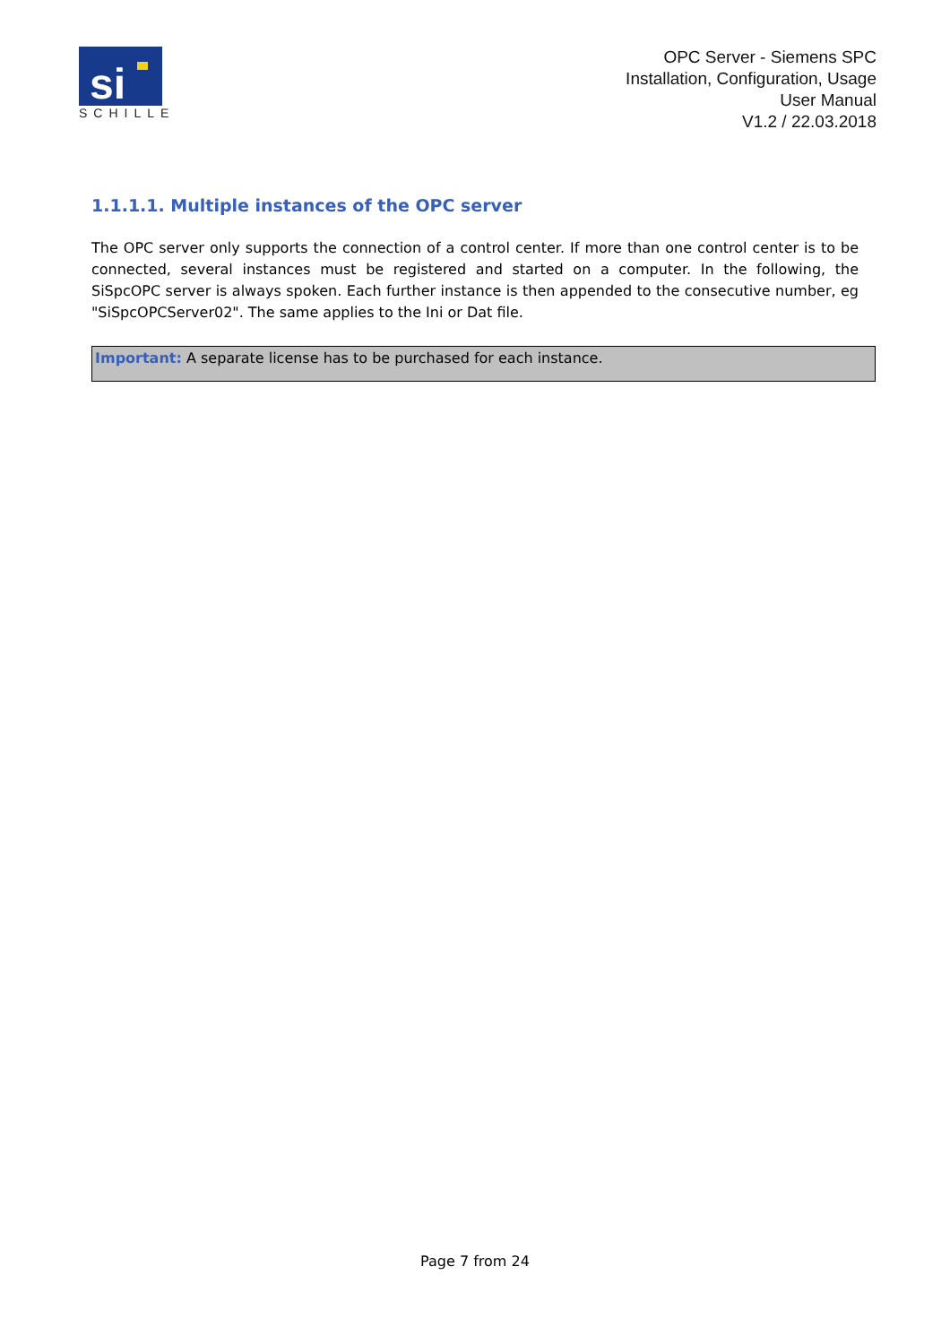si
SCHILLE
OPC Server - Siemens SPC
Installation, Configuration, Usage
User Manual
V1.2 / 22.03.2018
1.1.1.1. Multiple instances of the OPC server
The OPC server only supports the connection of a control center. If more than one control center is to be connected, several instances must be registered and started on a computer. In the following, the SiSpcOPC server is always spoken. Each further instance is then appended to the consecutive number, eg "SiSpcOPCServer02". The same applies to the Ini or Dat file.
Important: A separate license has to be purchased for each instance.
Page 7 from 24